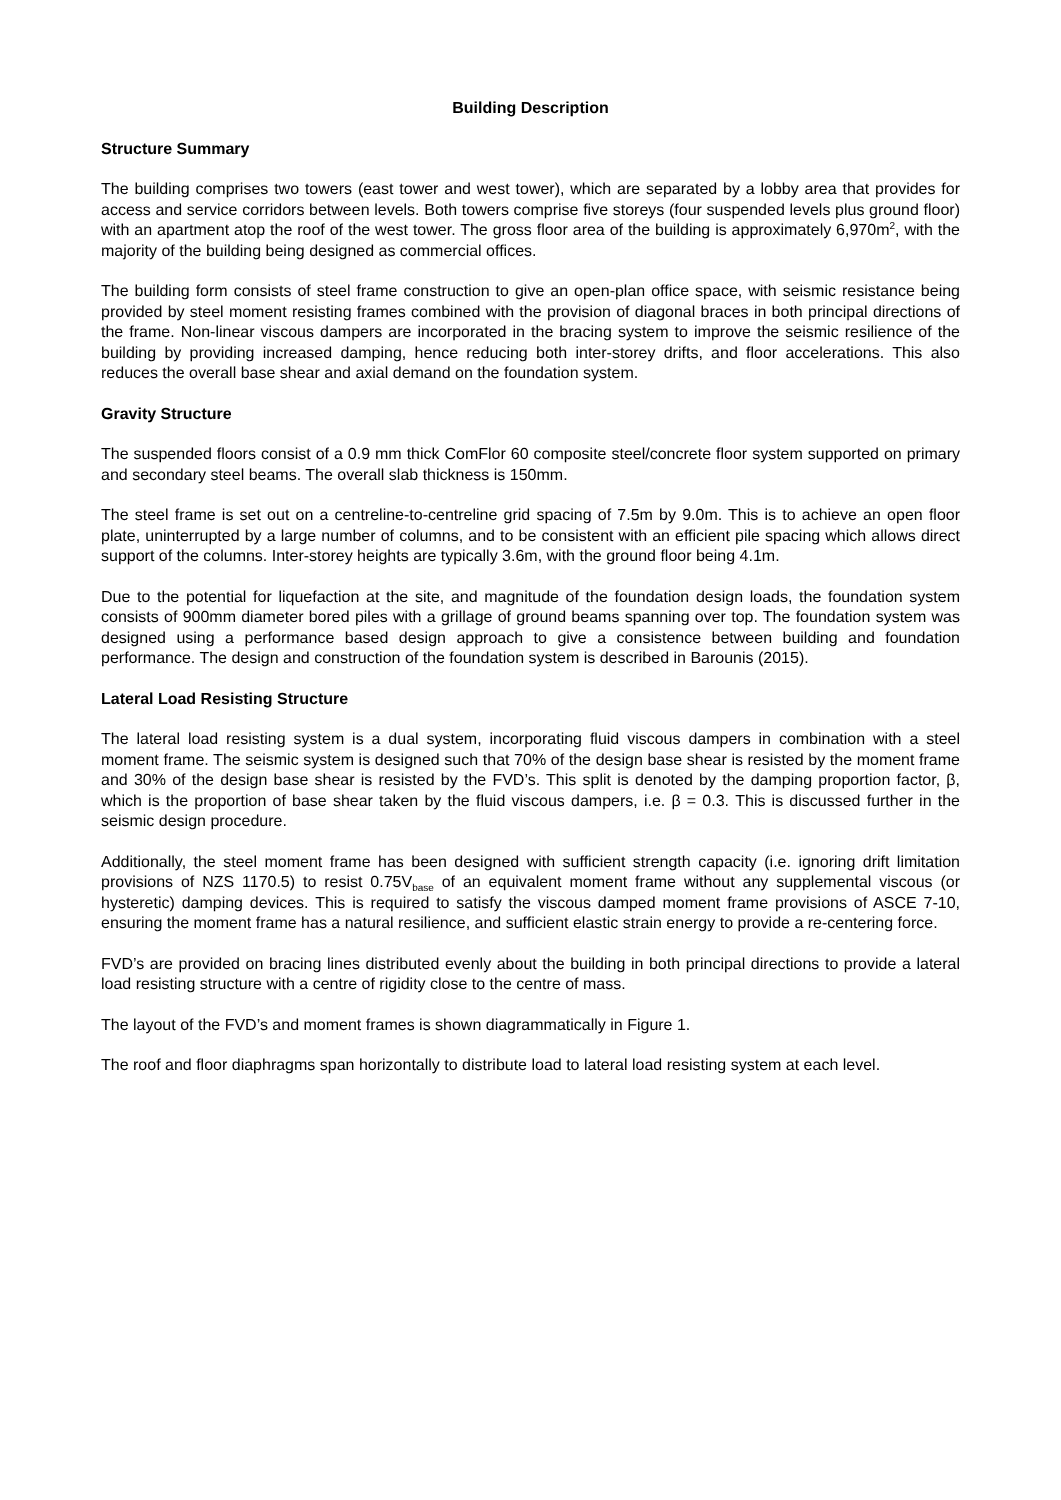Building Description
Structure Summary
The building comprises two towers (east tower and west tower), which are separated by a lobby area that provides for access and service corridors between levels. Both towers comprise five storeys (four suspended levels plus ground floor) with an apartment atop the roof of the west tower. The gross floor area of the building is approximately 6,970m<sup>2</sup>, with the majority of the building being designed as commercial offices.
The building form consists of steel frame construction to give an open-plan office space, with seismic resistance being provided by steel moment resisting frames combined with the provision of diagonal braces in both principal directions of the frame. Non-linear viscous dampers are incorporated in the bracing system to improve the seismic resilience of the building by providing increased damping, hence reducing both inter-storey drifts, and floor accelerations. This also reduces the overall base shear and axial demand on the foundation system.
Gravity Structure
The suspended floors consist of a 0.9 mm thick ComFlor 60 composite steel/concrete floor system supported on primary and secondary steel beams. The overall slab thickness is 150mm.
The steel frame is set out on a centreline-to-centreline grid spacing of 7.5m by 9.0m. This is to achieve an open floor plate, uninterrupted by a large number of columns, and to be consistent with an efficient pile spacing which allows direct support of the columns. Inter-storey heights are typically 3.6m, with the ground floor being 4.1m.
Due to the potential for liquefaction at the site, and magnitude of the foundation design loads, the foundation system consists of 900mm diameter bored piles with a grillage of ground beams spanning over top. The foundation system was designed using a performance based design approach to give a consistence between building and foundation performance. The design and construction of the foundation system is described in Barounis (2015).
Lateral Load Resisting Structure
The lateral load resisting system is a dual system, incorporating fluid viscous dampers in combination with a steel moment frame. The seismic system is designed such that 70% of the design base shear is resisted by the moment frame and 30% of the design base shear is resisted by the FVD’s. This split is denoted by the damping proportion factor, β, which is the proportion of base shear taken by the fluid viscous dampers, i.e. β = 0.3. This is discussed further in the seismic design procedure.
Additionally, the steel moment frame has been designed with sufficient strength capacity (i.e. ignoring drift limitation provisions of NZS 1170.5) to resist 0.75V<sub>base</sub> of an equivalent moment frame without any supplemental viscous (or hysteretic) damping devices. This is required to satisfy the viscous damped moment frame provisions of ASCE 7-10, ensuring the moment frame has a natural resilience, and sufficient elastic strain energy to provide a re-centering force.
FVD’s are provided on bracing lines distributed evenly about the building in both principal directions to provide a lateral load resisting structure with a centre of rigidity close to the centre of mass.
The layout of the FVD’s and moment frames is shown diagrammatically in Figure 1.
The roof and floor diaphragms span horizontally to distribute load to lateral load resisting system at each level.